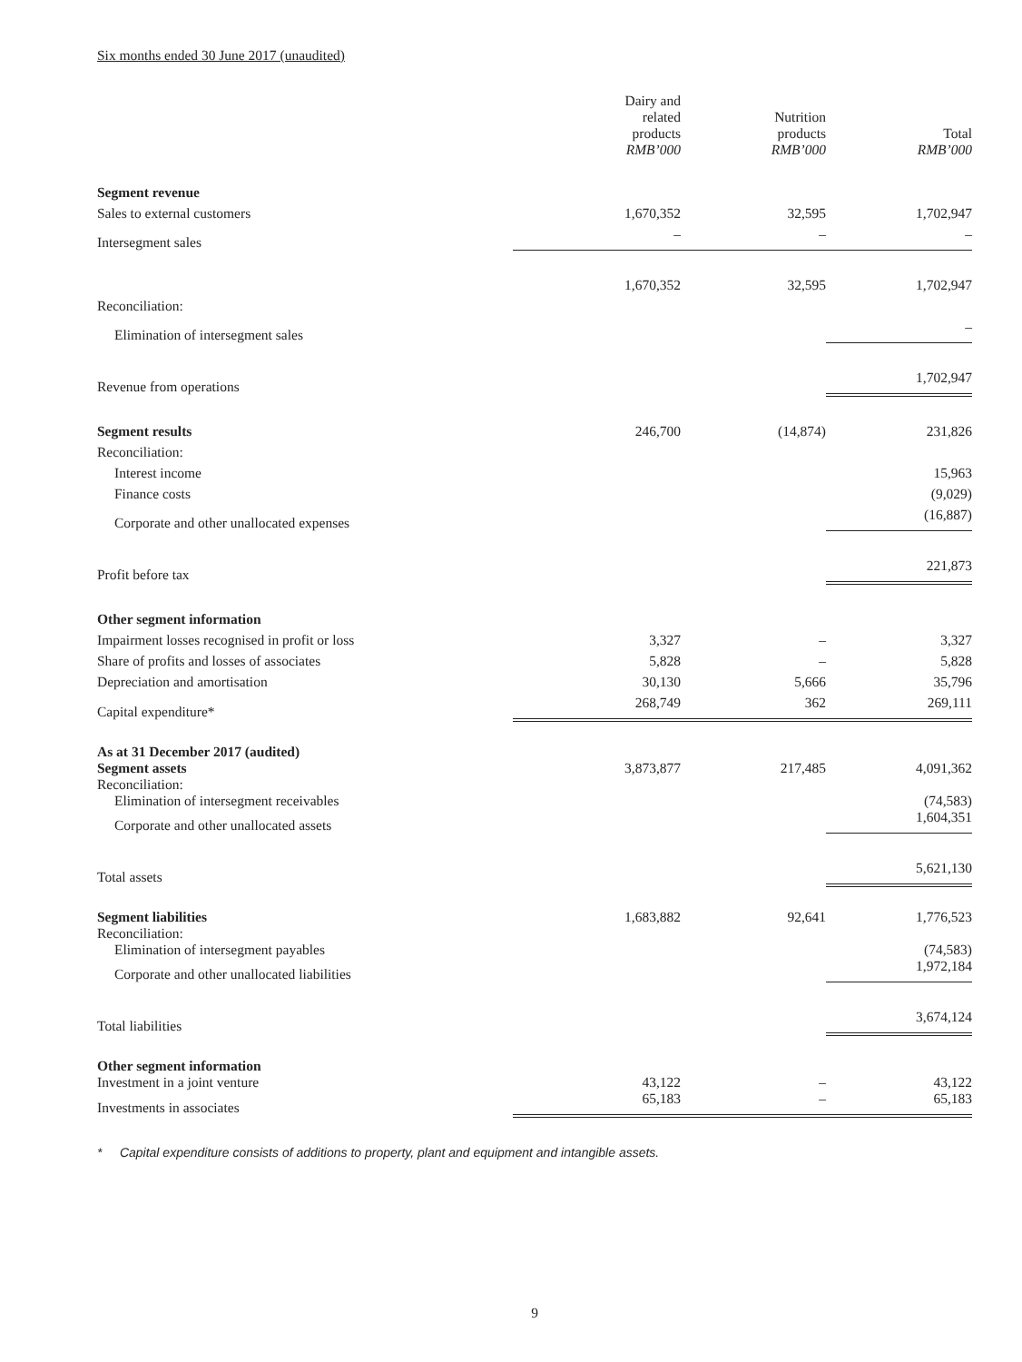Six months ended 30 June 2017 (unaudited)
| | Dairy and related products RMB’000 | Nutrition products RMB’000 | Total RMB’000 |
| --- | --- | --- | --- |
| Segment revenue | | | |
| Sales to external customers | 1,670,352 | 32,595 | 1,702,947 |
| Intersegment sales | – | – | – |
| | 1,670,352 | 32,595 | 1,702,947 |
| Reconciliation: | | | |
| Elimination of intersegment sales | | | – |
| Revenue from operations | | | 1,702,947 |
| Segment results | 246,700 | (14,874) | 231,826 |
| Reconciliation: | | | |
| Interest income | | | 15,963 |
| Finance costs | | | (9,029) |
| Corporate and other unallocated expenses | | | (16,887) |
| Profit before tax | | | 221,873 |
| Other segment information | | | |
| Impairment losses recognised in profit or loss | 3,327 | – | 3,327 |
| Share of profits and losses of associates | 5,828 | – | 5,828 |
| Depreciation and amortisation | 30,130 | 5,666 | 35,796 |
| Capital expenditure* | 268,749 | 362 | 269,111 |
| As at 31 December 2017 (audited) | | | |
| Segment assets | 3,873,877 | 217,485 | 4,091,362 |
| Reconciliation: | | | |
| Elimination of intersegment receivables | | | (74,583) |
| Corporate and other unallocated assets | | | 1,604,351 |
| Total assets | | | 5,621,130 |
| Segment liabilities | 1,683,882 | 92,641 | 1,776,523 |
| Reconciliation: | | | |
| Elimination of intersegment payables | | | (74,583) |
| Corporate and other unallocated liabilities | | | 1,972,184 |
| Total liabilities | | | 3,674,124 |
| Other segment information | | | |
| Investment in a joint venture | 43,122 | – | 43,122 |
| Investments in associates | 65,183 | – | 65,183 |
* Capital expenditure consists of additions to property, plant and equipment and intangible assets.
9